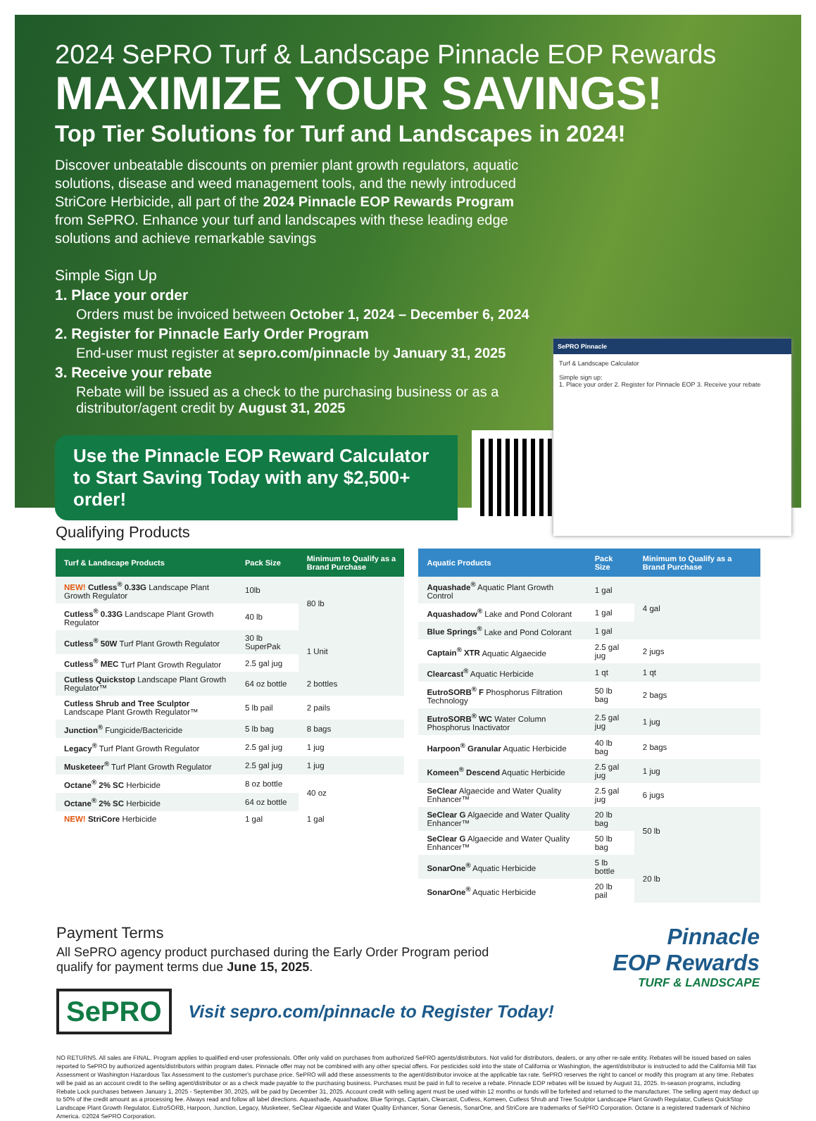2024 SePRO Turf & Landscape Pinnacle EOP Rewards
MAXIMIZE YOUR SAVINGS!
Top Tier Solutions for Turf and Landscapes in 2024!
Discover unbeatable discounts on premier plant growth regulators, aquatic solutions, disease and weed management tools, and the newly introduced StriCore Herbicide, all part of the 2024 Pinnacle EOP Rewards Program from SePRO. Enhance your turf and landscapes with these leading edge solutions and achieve remarkable savings
Simple Sign Up
1. Place your order
Orders must be invoiced between October 1, 2024 – December 6, 2024
2. Register for Pinnacle Early Order Program
End-user must register at sepro.com/pinnacle by January 31, 2025
3. Receive your rebate
Rebate will be issued as a check to the purchasing business or as a
distributor/agent credit by August 31, 2025
Use the Pinnacle EOP Reward Calculator to Start Saving Today with any $2,500+ order!
SePRO Pinnacle
Turf & Landscape Calculator
Simple sign up:
1. Place your order 2. Register for Pinnacle EOP 3. Receive your rebate
Qualifying Products
| Turf & Landscape Products | Pack Size | Minimum to Qualify as a Brand Purchase |
| --- | --- | --- |
| NEW! Cutless<sup>®</sup> 0.33G Landscape Plant Growth Regulator | 10lb | 80 lb |
| Cutless<sup>®</sup> 0.33G Landscape Plant Growth Regulator | 40 lb | |
| Cutless<sup>®</sup> 50W Turf Plant Growth Regulator | 30 lb SuperPak | 1 Unit |
| Cutless<sup>®</sup> MEC Turf Plant Growth Regulator | 2.5 gal jug | |
| Cutless Quickstop Landscape Plant Growth Regulator™ | 64 oz bottle | 2 bottles |
| Cutless Shrub and Tree Sculptor Landscape Plant Growth Regulator™ | 5 lb pail | 2 pails |
| Junction<sup>®</sup> Fungicide/Bactericide | 5 lb bag | 8 bags |
| Legacy<sup>®</sup> Turf Plant Growth Regulator | 2.5 gal jug | 1 jug |
| Musketeer<sup>®</sup> Turf Plant Growth Regulator | 2.5 gal jug | 1 jug |
| Octane<sup>®</sup> 2% SC Herbicide | 8 oz bottle | 40 oz |
| Octane<sup>®</sup> 2% SC Herbicide | 64 oz bottle | |
| NEW! StriCore Herbicide | 1 gal | 1 gal |
| Aquatic Products | Pack Size | Minimum to Qualify as a Brand Purchase |
| --- | --- | --- |
| Aquashade<sup>®</sup> Aquatic Plant Growth Control | 1 gal | 4 gal |
| Aquashadow<sup>®</sup> Lake and Pond Colorant | 1 gal | |
| Blue Springs<sup>®</sup> Lake and Pond Colorant | 1 gal | |
| Captain<sup>®</sup> XTR Aquatic Algaecide | 2.5 gal jug | 2 jugs |
| Clearcast<sup>®</sup> Aquatic Herbicide | 1 qt | 1 qt |
| EutroSORB<sup>®</sup> F Phosphorus Filtration Technology | 50 lb bag | 2 bags |
| EutroSORB<sup>®</sup> WC Water Column Phosphorus Inactivator | 2.5 gal jug | 1 jug |
| Harpoon<sup>®</sup> Granular Aquatic Herbicide | 40 lb bag | 2 bags |
| Komeen<sup>®</sup> Descend Aquatic Herbicide | 2.5 gal jug | 1 jug |
| SeClear Algaecide and Water Quality Enhancer™ | 2.5 gal jug | 6 jugs |
| SeClear G Algaecide and Water Quality Enhancer™ | 20 lb bag | 50 lb |
| SeClear G Algaecide and Water Quality Enhancer™ | 50 lb bag | |
| SonarOne<sup>®</sup> Aquatic Herbicide | 5 lb bottle | 20 lb |
| SonarOne<sup>®</sup> Aquatic Herbicide | 20 lb pail | |
Payment Terms
All SePRO agency product purchased during the Early Order Program period qualify for payment terms due June 15, 2025.
SePRO Visit sepro.com/pinnacle to Register Today!
Pinnacle
EOP Rewards
TURF & LANDSCAPE
NO RETURNS. All sales are FINAL. Program applies to qualified end-user professionals. Offer only valid on purchases from authorized SePRO agents/distributors. Not valid for distributors, dealers, or any other re-sale entity. Rebates will be issued based on sales reported to SePRO by authorized agents/distributors within program dates. Pinnacle offer may not be combined with any other special offers. For pesticides sold into the state of California or Washington, the agent/distributor is instructed to add the California Mill Tax Assessment or Washington Hazardous Tax Assessment to the customer's purchase price. SePRO will add these assessments to the agent/distributor invoice at the applicable tax rate. SePRO reserves the right to cancel or modify this program at any time. Rebates will be paid as an account credit to the selling agent/distributor or as a check made payable to the purchasing business. Purchases must be paid in full to receive a rebate. Pinnacle EOP rebates will be issued by August 31, 2025. In-season programs, including Rebate Lock purchases between January 1, 2025 - September 30, 2025, will be paid by December 31, 2025. Account credit with selling agent must be used within 12 months or funds will be forfeited and returned to the manufacturer. The selling agent may deduct up to 50% of the credit amount as a processing fee. Always read and follow all label directions. Aquashade, Aquashadow, Blue Springs, Captain, Clearcast, Cutless, Komeen, Cutless Shrub and Tree Sculptor Landscape Plant Growth Regulator, Cutless QuickStop Landscape Plant Growth Regulator, EutroSORB, Harpoon, Junction, Legacy, Musketeer, SeClear Algaecide and Water Quality Enhancer, Sonar Genesis, SonarOne, and StriCore are trademarks of SePRO Corporation. Octane is a registered trademark of Nichino America. ©2024 SePRO Corporation.